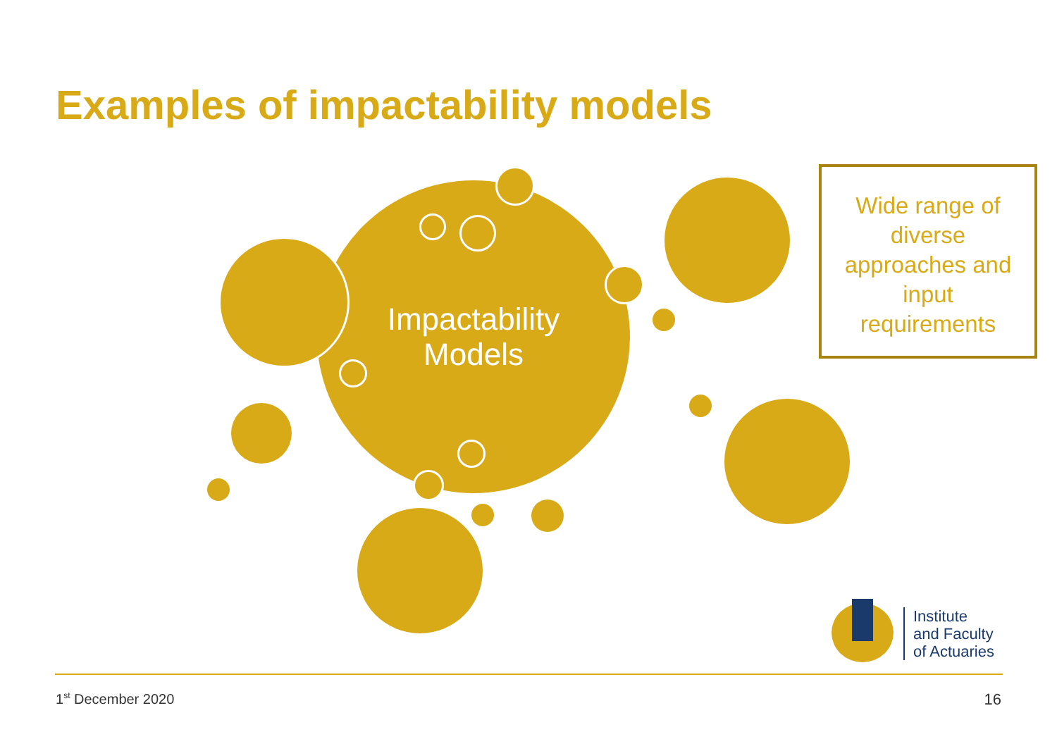Examples of impactability models
Impactability
Models
Wide range of
diverse
approaches and
input
requirements
Institute
and Faculty
of Actuaries
1<sup>st</sup> December 2020 16